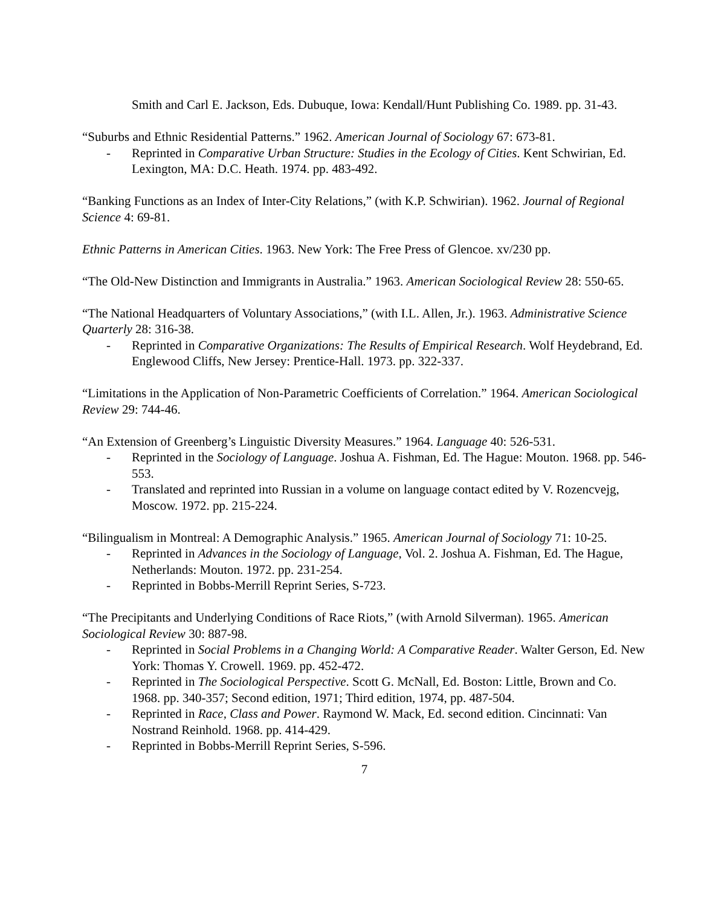Smith and Carl E. Jackson, Eds. Dubuque, Iowa: Kendall/Hunt Publishing Co. 1989. pp. 31-43.
“Suburbs and Ethnic Residential Patterns.” 1962. American Journal of Sociology 67: 673-81.
- Reprinted in Comparative Urban Structure: Studies in the Ecology of Cities. Kent Schwirian, Ed. Lexington, MA: D.C. Heath. 1974. pp. 483-492.
“Banking Functions as an Index of Inter-City Relations,” (with K.P. Schwirian). 1962. Journal of Regional Science 4: 69-81.
Ethnic Patterns in American Cities. 1963. New York: The Free Press of Glencoe. xv/230 pp.
“The Old-New Distinction and Immigrants in Australia.” 1963. American Sociological Review 28: 550-65.
“The National Headquarters of Voluntary Associations,” (with I.L. Allen, Jr.). 1963. Administrative Science Quarterly 28: 316-38.
- Reprinted in Comparative Organizations: The Results of Empirical Research. Wolf Heydebrand, Ed. Englewood Cliffs, New Jersey: Prentice-Hall. 1973. pp. 322-337.
“Limitations in the Application of Non-Parametric Coefficients of Correlation.” 1964. American Sociological Review 29: 744-46.
“An Extension of Greenberg’s Linguistic Diversity Measures.” 1964. Language 40: 526-531.
- Reprinted in the Sociology of Language. Joshua A. Fishman, Ed. The Hague: Mouton. 1968. pp. 546-553.
- Translated and reprinted into Russian in a volume on language contact edited by V. Rozencvejg, Moscow. 1972. pp. 215-224.
“Bilingualism in Montreal: A Demographic Analysis.” 1965. American Journal of Sociology 71: 10-25.
- Reprinted in Advances in the Sociology of Language, Vol. 2. Joshua A. Fishman, Ed. The Hague, Netherlands: Mouton. 1972. pp. 231-254.
- Reprinted in Bobbs-Merrill Reprint Series, S-723.
“The Precipitants and Underlying Conditions of Race Riots,” (with Arnold Silverman). 1965. American Sociological Review 30: 887-98.
- Reprinted in Social Problems in a Changing World: A Comparative Reader. Walter Gerson, Ed. New York: Thomas Y. Crowell. 1969. pp. 452-472.
- Reprinted in The Sociological Perspective. Scott G. McNall, Ed. Boston: Little, Brown and Co. 1968. pp. 340-357; Second edition, 1971; Third edition, 1974, pp. 487-504.
- Reprinted in Race, Class and Power. Raymond W. Mack, Ed. second edition. Cincinnati: Van Nostrand Reinhold. 1968. pp. 414-429.
- Reprinted in Bobbs-Merrill Reprint Series, S-596.
7